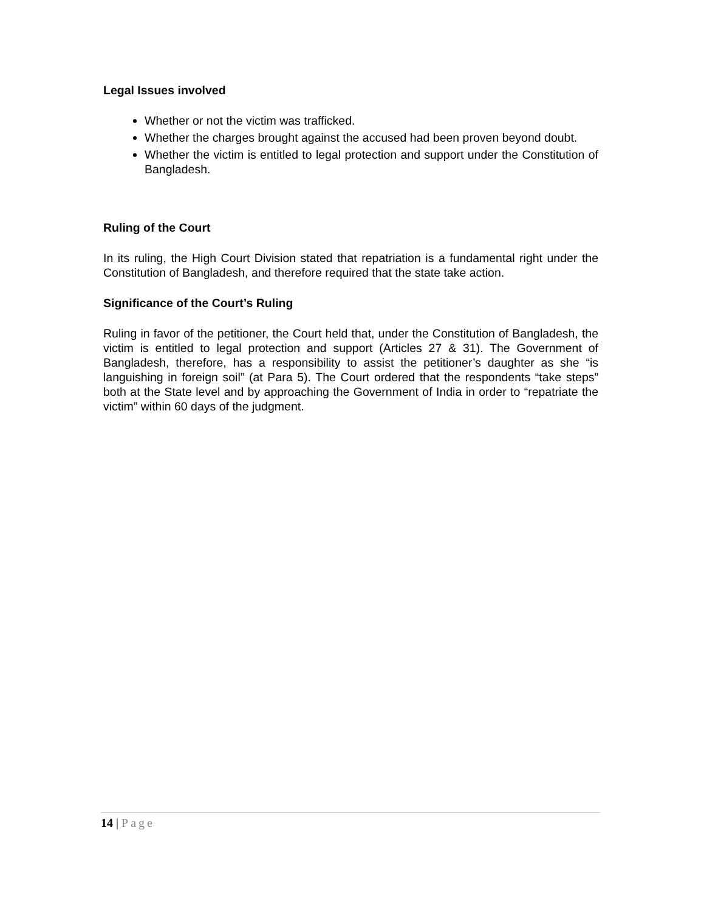Legal Issues involved
Whether or not the victim was trafficked.
Whether the charges brought against the accused had been proven beyond doubt.
Whether the victim is entitled to legal protection and support under the Constitution of Bangladesh.
Ruling of the Court
In its ruling, the High Court Division stated that repatriation is a fundamental right under the Constitution of Bangladesh, and therefore required that the state take action.
Significance of the Court’s Ruling
Ruling in favor of the petitioner, the Court held that, under the Constitution of Bangladesh, the victim is entitled to legal protection and support (Articles 27 & 31). The Government of Bangladesh, therefore, has a responsibility to assist the petitioner’s daughter as she “is languishing in foreign soil” (at Para 5). The Court ordered that the respondents “take steps” both at the State level and by approaching the Government of India in order to “repatriate the victim” within 60 days of the judgment.
14 | Page